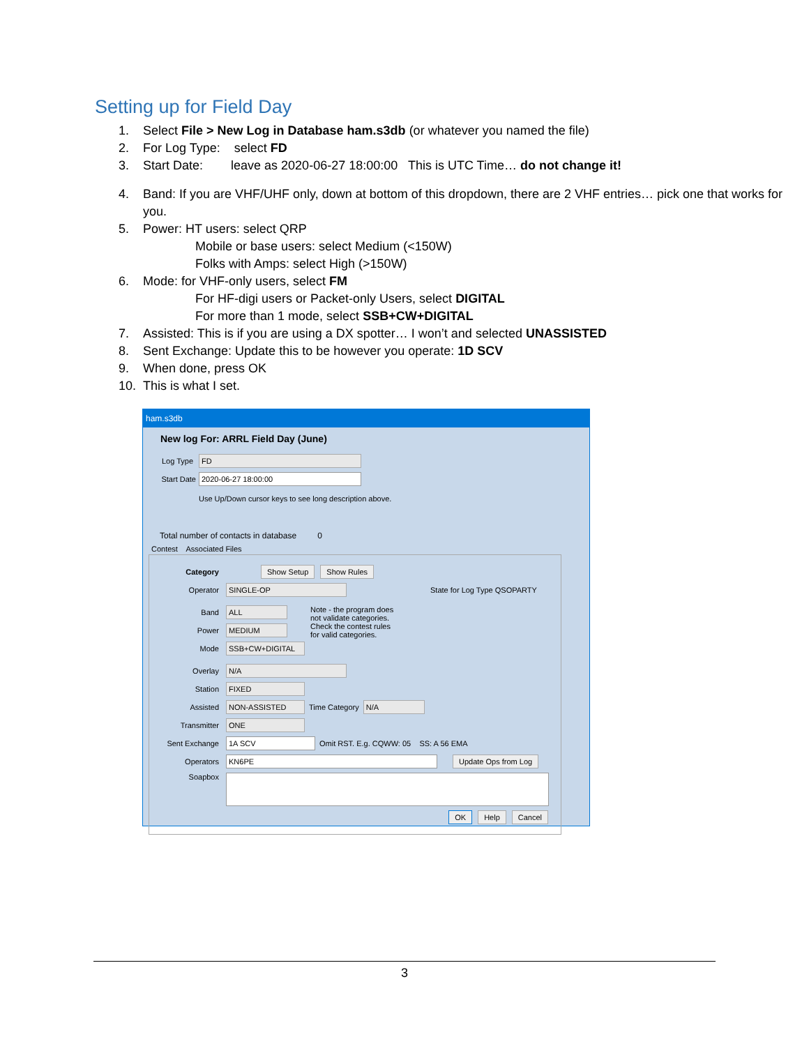Setting up for Field Day
1. Select File > New Log in Database ham.s3db (or whatever you named the file)
2. For Log Type: select FD
3. Start Date: leave as 2020-06-27 18:00:00 This is UTC Time… do not change it!
4. Band: If you are VHF/UHF only, down at bottom of this dropdown, there are 2 VHF entries… pick one that works for you.
5. Power: HT users: select QRP
Mobile or base users: select Medium (<150W)
Folks with Amps: select High (>150W)
6. Mode: for VHF-only users, select FM
For HF-digi users or Packet-only Users, select DIGITAL
For more than 1 mode, select SSB+CW+DIGITAL
7. Assisted: This is if you are using a DX spotter… I won’t and selected UNASSISTED
8. Sent Exchange: Update this to be however you operate: 1D SCV
9. When done, press OK
10. This is what I set.
ham.s3db
New log For: ARRL Field Day (June)
Log Type FD
Start Date 2020-06-27 18:00:00
Use Up/Down cursor keys to see long description above.
Total number of contacts in database 0
Contest Associated Files
Category Show Setup Show Rules
Operator SINGLE-OP State for Log Type QSOPARTY
Band ALL
Power MEDIUM
Mode SSB+CW+DIGITAL
Note - the program does
not validate categories.
Check the contest rules
for valid categories.
Overlay N/A
Station FIXED
Assisted NON-ASSISTED Time Category N/A
Transmitter ONE
Sent Exchange 1A SCV Omit RST. E.g. CQWW: 05 SS: A 56 EMA
Operators KN6PE Update Ops from Log
Soapbox
OK Help Cancel
3